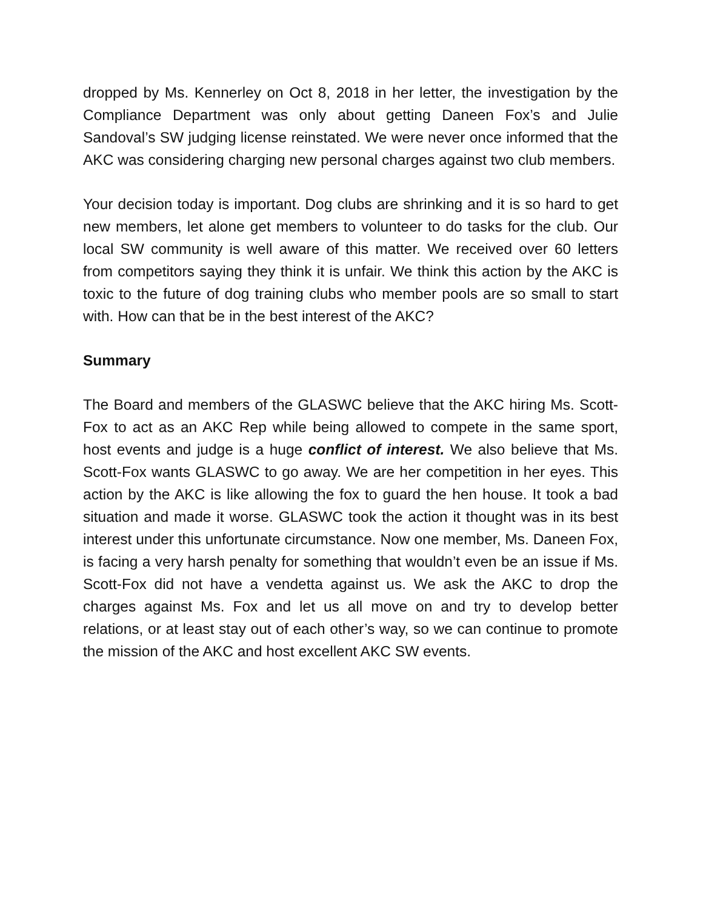dropped by Ms. Kennerley on Oct 8, 2018 in her letter, the investigation by the Compliance Department was only about getting Daneen Fox’s and Julie Sandoval’s SW judging license reinstated. We were never once informed that the AKC was considering charging new personal charges against two club members.
Your decision today is important. Dog clubs are shrinking and it is so hard to get new members, let alone get members to volunteer to do tasks for the club. Our local SW community is well aware of this matter. We received over 60 letters from competitors saying they think it is unfair. We think this action by the AKC is toxic to the future of dog training clubs who member pools are so small to start with. How can that be in the best interest of the AKC?
Summary
The Board and members of the GLASWC believe that the AKC hiring Ms. Scott-Fox to act as an AKC Rep while being allowed to compete in the same sport, host events and judge is a huge conflict of interest. We also believe that Ms. Scott-Fox wants GLASWC to go away. We are her competition in her eyes. This action by the AKC is like allowing the fox to guard the hen house. It took a bad situation and made it worse. GLASWC took the action it thought was in its best interest under this unfortunate circumstance. Now one member, Ms. Daneen Fox, is facing a very harsh penalty for something that wouldn’t even be an issue if Ms. Scott-Fox did not have a vendetta against us. We ask the AKC to drop the charges against Ms. Fox and let us all move on and try to develop better relations, or at least stay out of each other’s way, so we can continue to promote the mission of the AKC and host excellent AKC SW events.